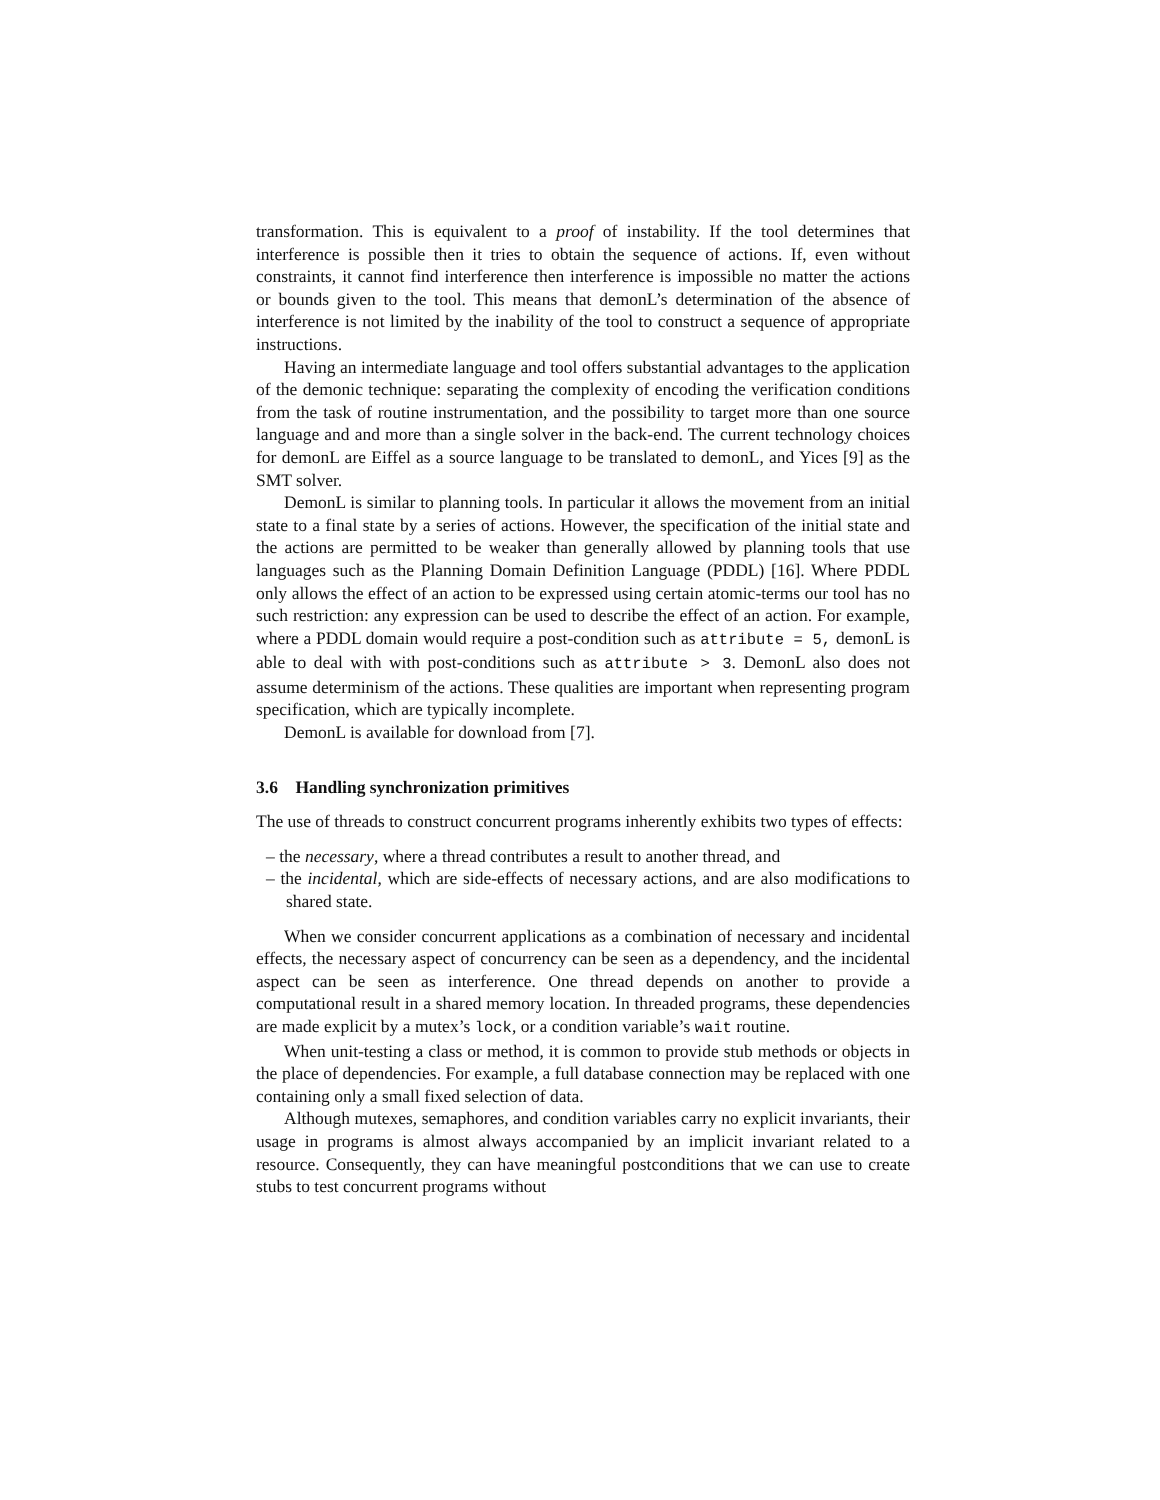transformation. This is equivalent to a proof of instability. If the tool determines that interference is possible then it tries to obtain the sequence of actions. If, even without constraints, it cannot find interference then interference is impossible no matter the actions or bounds given to the tool. This means that demonL’s determination of the absence of interference is not limited by the inability of the tool to construct a sequence of appropriate instructions.
Having an intermediate language and tool offers substantial advantages to the application of the demonic technique: separating the complexity of encoding the verification conditions from the task of routine instrumentation, and the possibility to target more than one source language and and more than a single solver in the back-end. The current technology choices for demonL are Eiffel as a source language to be translated to demonL, and Yices [9] as the SMT solver.
DemonL is similar to planning tools. In particular it allows the movement from an initial state to a final state by a series of actions. However, the specification of the initial state and the actions are permitted to be weaker than generally allowed by planning tools that use languages such as the Planning Domain Definition Language (PDDL) [16]. Where PDDL only allows the effect of an action to be expressed using certain atomic-terms our tool has no such restriction: any expression can be used to describe the effect of an action. For example, where a PDDL domain would require a post-condition such as attribute = 5, demonL is able to deal with with post-conditions such as attribute > 3. DemonL also does not assume determinism of the actions. These qualities are important when representing program specification, which are typically incomplete.
DemonL is available for download from [7].
3.6 Handling synchronization primitives
The use of threads to construct concurrent programs inherently exhibits two types of effects:
– the necessary, where a thread contributes a result to another thread, and
– the incidental, which are side-effects of necessary actions, and are also modifications to shared state.
When we consider concurrent applications as a combination of necessary and incidental effects, the necessary aspect of concurrency can be seen as a dependency, and the incidental aspect can be seen as interference. One thread depends on another to provide a computational result in a shared memory location. In threaded programs, these dependencies are made explicit by a mutex’s lock, or a condition variable’s wait routine.
When unit-testing a class or method, it is common to provide stub methods or objects in the place of dependencies. For example, a full database connection may be replaced with one containing only a small fixed selection of data.
Although mutexes, semaphores, and condition variables carry no explicit invariants, their usage in programs is almost always accompanied by an implicit invariant related to a resource. Consequently, they can have meaningful postconditions that we can use to create stubs to test concurrent programs without